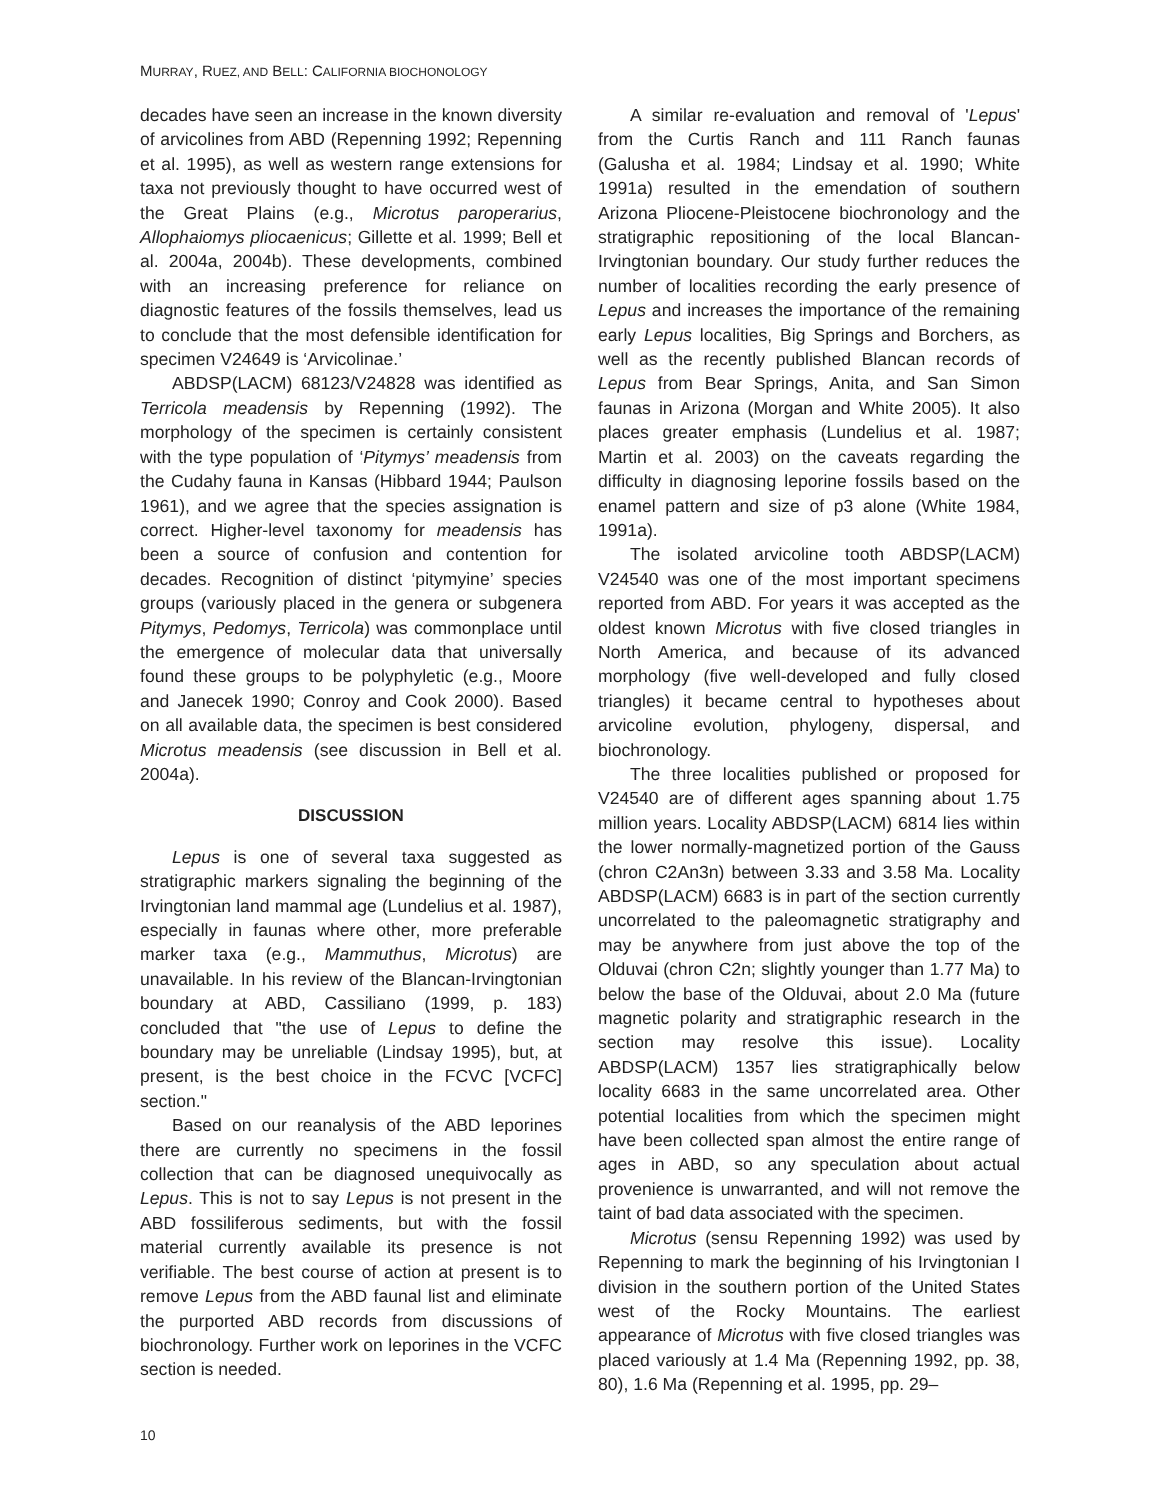MURRAY, RUEZ, AND BELL: CALIFORNIA BIOCHONOLOGY
decades have seen an increase in the known diversity of arvicolines from ABD (Repenning 1992; Repenning et al. 1995), as well as western range extensions for taxa not previously thought to have occurred west of the Great Plains (e.g., Microtus paroperarius, Allophaiomys pliocaenicus; Gillette et al. 1999; Bell et al. 2004a, 2004b). These developments, combined with an increasing preference for reliance on diagnostic features of the fossils themselves, lead us to conclude that the most defensible identification for specimen V24649 is ‘Arvicolinae.’
ABDSP(LACM) 68123/V24828 was identified as Terricola meadensis by Repenning (1992). The morphology of the specimen is certainly consistent with the type population of ‘Pitymys’ meadensis from the Cudahy fauna in Kansas (Hibbard 1944; Paulson 1961), and we agree that the species assignation is correct. Higher-level taxonomy for meadensis has been a source of confusion and contention for decades. Recognition of distinct ‘pitymyine’ species groups (variously placed in the genera or subgenera Pitymys, Pedomys, Terricola) was commonplace until the emergence of molecular data that universally found these groups to be polyphyletic (e.g., Moore and Janecek 1990; Conroy and Cook 2000). Based on all available data, the specimen is best considered Microtus meadensis (see discussion in Bell et al. 2004a).
DISCUSSION
Lepus is one of several taxa suggested as stratigraphic markers signaling the beginning of the Irvingtonian land mammal age (Lundelius et al. 1987), especially in faunas where other, more preferable marker taxa (e.g., Mammuthus, Microtus) are unavailable. In his review of the Blancan-Irvingtonian boundary at ABD, Cassiliano (1999, p. 183) concluded that "the use of Lepus to define the boundary may be unreliable (Lindsay 1995), but, at present, is the best choice in the FCVC [VCFC] section."
Based on our reanalysis of the ABD leporines there are currently no specimens in the fossil collection that can be diagnosed unequivocally as Lepus. This is not to say Lepus is not present in the ABD fossiliferous sediments, but with the fossil material currently available its presence is not verifiable. The best course of action at present is to remove Lepus from the ABD faunal list and eliminate the purported ABD records from discussions of biochronology. Further work on leporines in the VCFC section is needed.
A similar re-evaluation and removal of 'Lepus' from the Curtis Ranch and 111 Ranch faunas (Galusha et al. 1984; Lindsay et al. 1990; White 1991a) resulted in the emendation of southern Arizona Pliocene-Pleistocene biochronology and the stratigraphic repositioning of the local Blancan-Irvingtonian boundary. Our study further reduces the number of localities recording the early presence of Lepus and increases the importance of the remaining early Lepus localities, Big Springs and Borchers, as well as the recently published Blancan records of Lepus from Bear Springs, Anita, and San Simon faunas in Arizona (Morgan and White 2005). It also places greater emphasis (Lundelius et al. 1987; Martin et al. 2003) on the caveats regarding the difficulty in diagnosing leporine fossils based on the enamel pattern and size of p3 alone (White 1984, 1991a).
The isolated arvicoline tooth ABDSP(LACM) V24540 was one of the most important specimens reported from ABD. For years it was accepted as the oldest known Microtus with five closed triangles in North America, and because of its advanced morphology (five well-developed and fully closed triangles) it became central to hypotheses about arvicoline evolution, phylogeny, dispersal, and biochronology.
The three localities published or proposed for V24540 are of different ages spanning about 1.75 million years. Locality ABDSP(LACM) 6814 lies within the lower normally-magnetized portion of the Gauss (chron C2An3n) between 3.33 and 3.58 Ma. Locality ABDSP(LACM) 6683 is in part of the section currently uncorrelated to the paleomagnetic stratigraphy and may be anywhere from just above the top of the Olduvai (chron C2n; slightly younger than 1.77 Ma) to below the base of the Olduvai, about 2.0 Ma (future magnetic polarity and stratigraphic research in the section may resolve this issue). Locality ABDSP(LACM) 1357 lies stratigraphically below locality 6683 in the same uncorrelated area. Other potential localities from which the specimen might have been collected span almost the entire range of ages in ABD, so any speculation about actual provenience is unwarranted, and will not remove the taint of bad data associated with the specimen.
Microtus (sensu Repenning 1992) was used by Repenning to mark the beginning of his Irvingtonian I division in the southern portion of the United States west of the Rocky Mountains. The earliest appearance of Microtus with five closed triangles was placed variously at 1.4 Ma (Repenning 1992, pp. 38, 80), 1.6 Ma (Repenning et al. 1995, pp. 29–
10